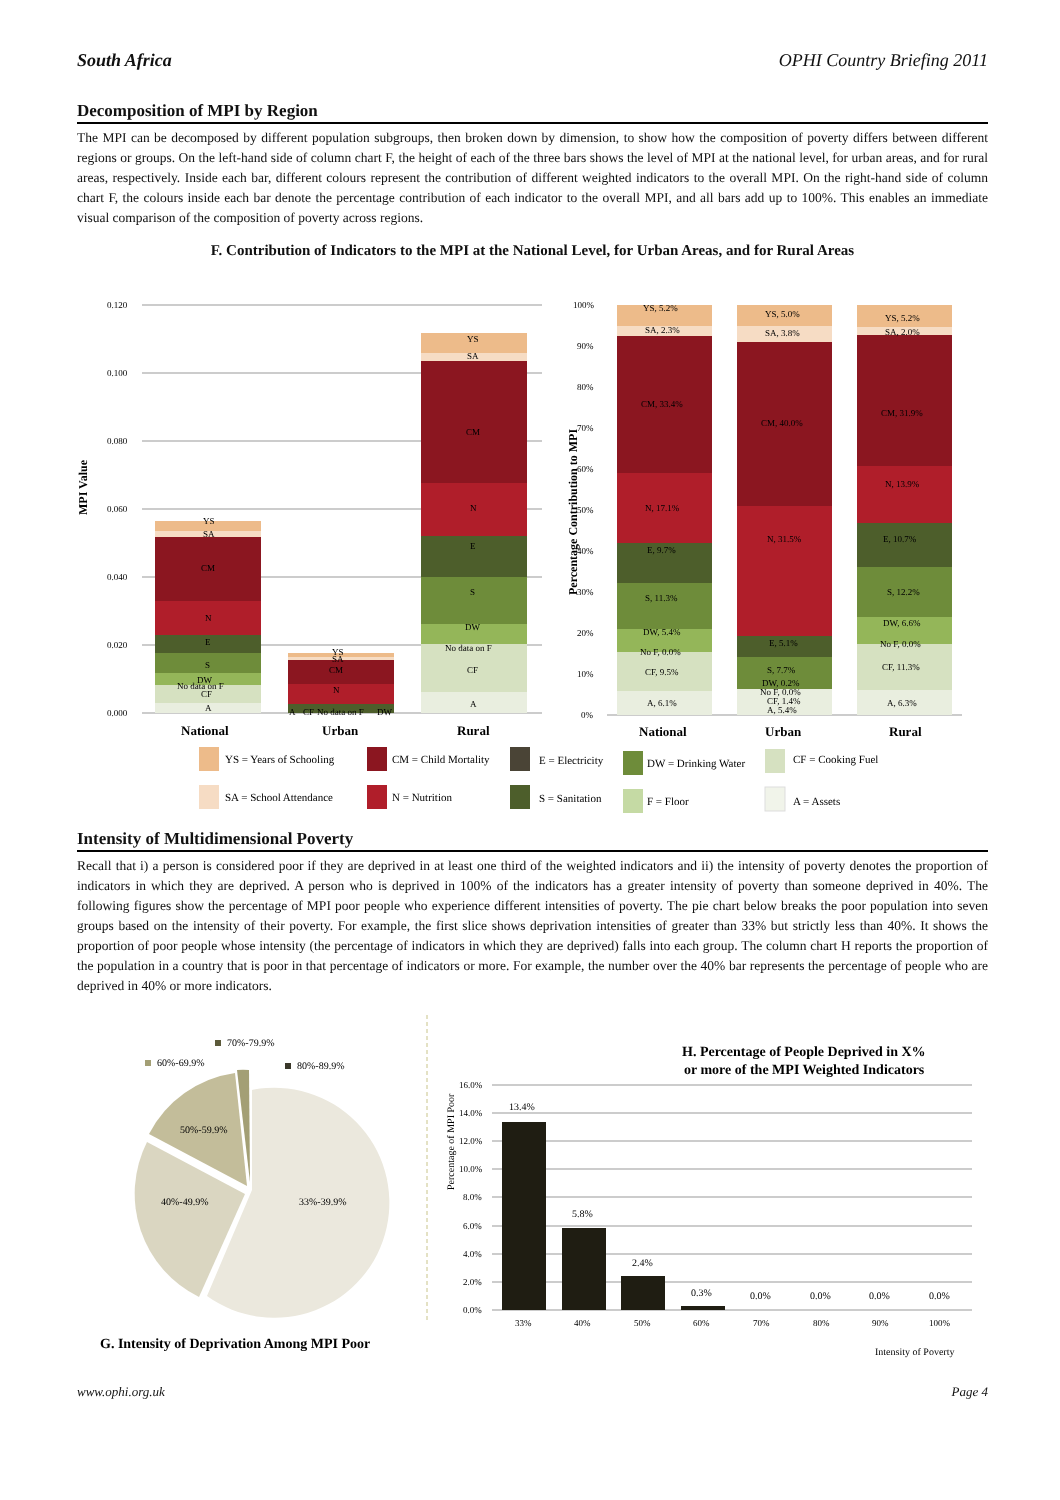South Africa OPHI Country Briefing 2011
Decomposition of MPI by Region
The MPI can be decomposed by different population subgroups, then broken down by dimension, to show how the composition of poverty differs between different regions or groups. On the left-hand side of column chart F, the height of each of the three bars shows the level of MPI at the national level, for urban areas, and for rural areas, respectively. Inside each bar, different colours represent the contribution of different weighted indicators to the overall MPI. On the right-hand side of column chart F, the colours inside each bar denote the percentage contribution of each indicator to the overall MPI, and all bars add up to 100%. This enables an immediate visual comparison of the composition of poverty across regions.
F. Contribution of Indicators to the MPI at the National Level, for Urban Areas, and for Rural Areas
MPI Value
0.120
0.100
0.080
0.060
0.040
0.020
0.000
YS
SA
CM
N
E
S
DW
No data on F
CF
A
YS
SA
CM
N
A
CF
No data on F
DW
YS
SA
CM
N
E
S
DW
No data on F
CF
A
National
Urban
Rural
Percentage Contribution to MPI
100%
90%
80%
70%
60%
50%
40%
30%
20%
10%
0%
YS, 5.2%
SA, 2.3%
CM, 33.4%
N, 17.1%
E, 9.7%
S, 11.3%
DW, 5.4%
No F, 0.0%
CF, 9.5%
A, 6.1%
YS, 5.0%
SA, 3.8%
CM, 40.0%
N, 31.5%
E, 5.1%
S, 7.7%
DW, 0.2%
No F, 0.0%
CF, 1.4%
A, 5.4%
YS, 5.2%
SA, 2.0%
CM, 31.9%
N, 13.9%
E, 10.7%
S, 12.2%
DW, 6.6%
No F, 0.0%
CF, 11.3%
A, 6.3%
National
Urban
Rural
YS = Years of Schooling
CM = Child Mortality
E = Electricity
DW = Drinking Water
CF = Cooking Fuel
SA = School Attendance
N = Nutrition
S = Sanitation
F = Floor
A = Assets
Intensity of Multidimensional Poverty
Recall that i) a person is considered poor if they are deprived in at least one third of the weighted indicators and ii) the intensity of poverty denotes the proportion of indicators in which they are deprived. A person who is deprived in 100% of the indicators has a greater intensity of poverty than someone deprived in 40%. The following figures show the percentage of MPI poor people who experience different intensities of poverty. The pie chart below breaks the poor population into seven groups based on the intensity of their poverty. For example, the first slice shows deprivation intensities of greater than 33% but strictly less than 40%. It shows the proportion of poor people whose intensity (the percentage of indicators in which they are deprived) falls into each group. The column chart H reports the proportion of the population in a country that is poor in that percentage of indicators or more. For example, the number over the 40% bar represents the percentage of people who are deprived in 40% or more indicators.
33%-39.9%
40%-49.9%
50%-59.9%
60%-69.9%
70%-79.9%
80%-89.9%
G. Intensity of Deprivation Among MPI Poor
H. Percentage of People Deprived in X%
or more of the MPI Weighted Indicators
Percentage of MPI Poor
16.0%
14.0%
12.0%
10.0%
8.0%
6.0%
4.0%
2.0%
0.0%
13.4%
5.8%
2.4%
0.3%
0.0%
0.0%
0.0%
0.0%
33%
40%
50%
60%
70%
80%
90%
100%
Intensity of Poverty
www.ophi.org.uk Page 4